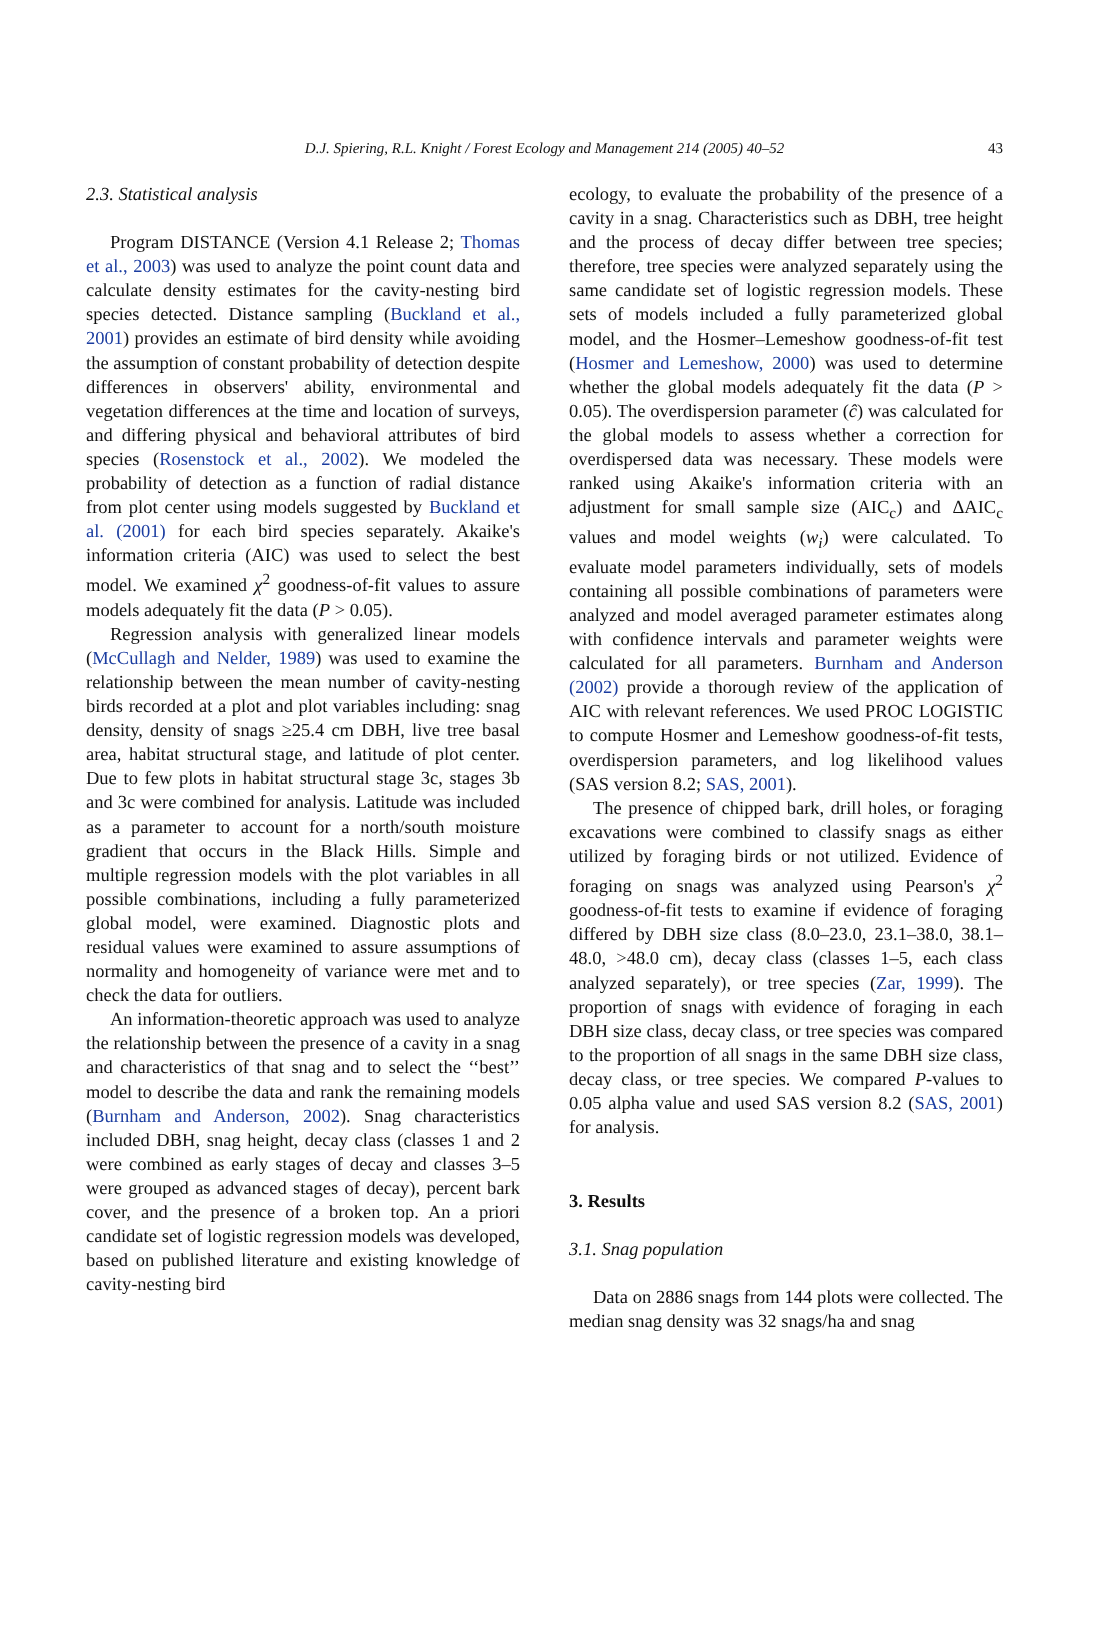D.J. Spiering, R.L. Knight / Forest Ecology and Management 214 (2005) 40–52 43
2.3. Statistical analysis
Program DISTANCE (Version 4.1 Release 2; Thomas et al., 2003) was used to analyze the point count data and calculate density estimates for the cavity-nesting bird species detected. Distance sampling (Buckland et al., 2001) provides an estimate of bird density while avoiding the assumption of constant probability of detection despite differences in observers' ability, environmental and vegetation differences at the time and location of surveys, and differing physical and behavioral attributes of bird species (Rosenstock et al., 2002). We modeled the probability of detection as a function of radial distance from plot center using models suggested by Buckland et al. (2001) for each bird species separately. Akaike's information criteria (AIC) was used to select the best model. We examined χ<sup>2</sup> goodness-of-fit values to assure models adequately fit the data (P > 0.05).
Regression analysis with generalized linear models (McCullagh and Nelder, 1989) was used to examine the relationship between the mean number of cavity-nesting birds recorded at a plot and plot variables including: snag density, density of snags ≥25.4 cm DBH, live tree basal area, habitat structural stage, and latitude of plot center. Due to few plots in habitat structural stage 3c, stages 3b and 3c were combined for analysis. Latitude was included as a parameter to account for a north/south moisture gradient that occurs in the Black Hills. Simple and multiple regression models with the plot variables in all possible combinations, including a fully parameterized global model, were examined. Diagnostic plots and residual values were examined to assure assumptions of normality and homogeneity of variance were met and to check the data for outliers.
An information-theoretic approach was used to analyze the relationship between the presence of a cavity in a snag and characteristics of that snag and to select the ‘‘best’’ model to describe the data and rank the remaining models (Burnham and Anderson, 2002). Snag characteristics included DBH, snag height, decay class (classes 1 and 2 were combined as early stages of decay and classes 3–5 were grouped as advanced stages of decay), percent bark cover, and the presence of a broken top. An a priori candidate set of logistic regression models was developed, based on published literature and existing knowledge of cavity-nesting bird
ecology, to evaluate the probability of the presence of a cavity in a snag. Characteristics such as DBH, tree height and the process of decay differ between tree species; therefore, tree species were analyzed separately using the same candidate set of logistic regression models. These sets of models included a fully parameterized global model, and the Hosmer–Lemeshow goodness-of-fit test (Hosmer and Lemeshow, 2000) was used to determine whether the global models adequately fit the data (P > 0.05). The overdispersion parameter (ĉ) was calculated for the global models to assess whether a correction for overdispersed data was necessary. These models were ranked using Akaike's information criteria with an adjustment for small sample size (AIC<sub>c</sub>) and ΔAIC<sub>c</sub> values and model weights (w<sub>i</sub>) were calculated. To evaluate model parameters individually, sets of models containing all possible combinations of parameters were analyzed and model averaged parameter estimates along with confidence intervals and parameter weights were calculated for all parameters. Burnham and Anderson (2002) provide a thorough review of the application of AIC with relevant references. We used PROC LOGISTIC to compute Hosmer and Lemeshow goodness-of-fit tests, overdispersion parameters, and log likelihood values (SAS version 8.2; SAS, 2001).
The presence of chipped bark, drill holes, or foraging excavations were combined to classify snags as either utilized by foraging birds or not utilized. Evidence of foraging on snags was analyzed using Pearson's χ<sup>2</sup> goodness-of-fit tests to examine if evidence of foraging differed by DBH size class (8.0–23.0, 23.1–38.0, 38.1–48.0, >48.0 cm), decay class (classes 1–5, each class analyzed separately), or tree species (Zar, 1999). The proportion of snags with evidence of foraging in each DBH size class, decay class, or tree species was compared to the proportion of all snags in the same DBH size class, decay class, or tree species. We compared P-values to 0.05 alpha value and used SAS version 8.2 (SAS, 2001) for analysis.
3. Results
3.1. Snag population
Data on 2886 snags from 144 plots were collected. The median snag density was 32 snags/ha and snag